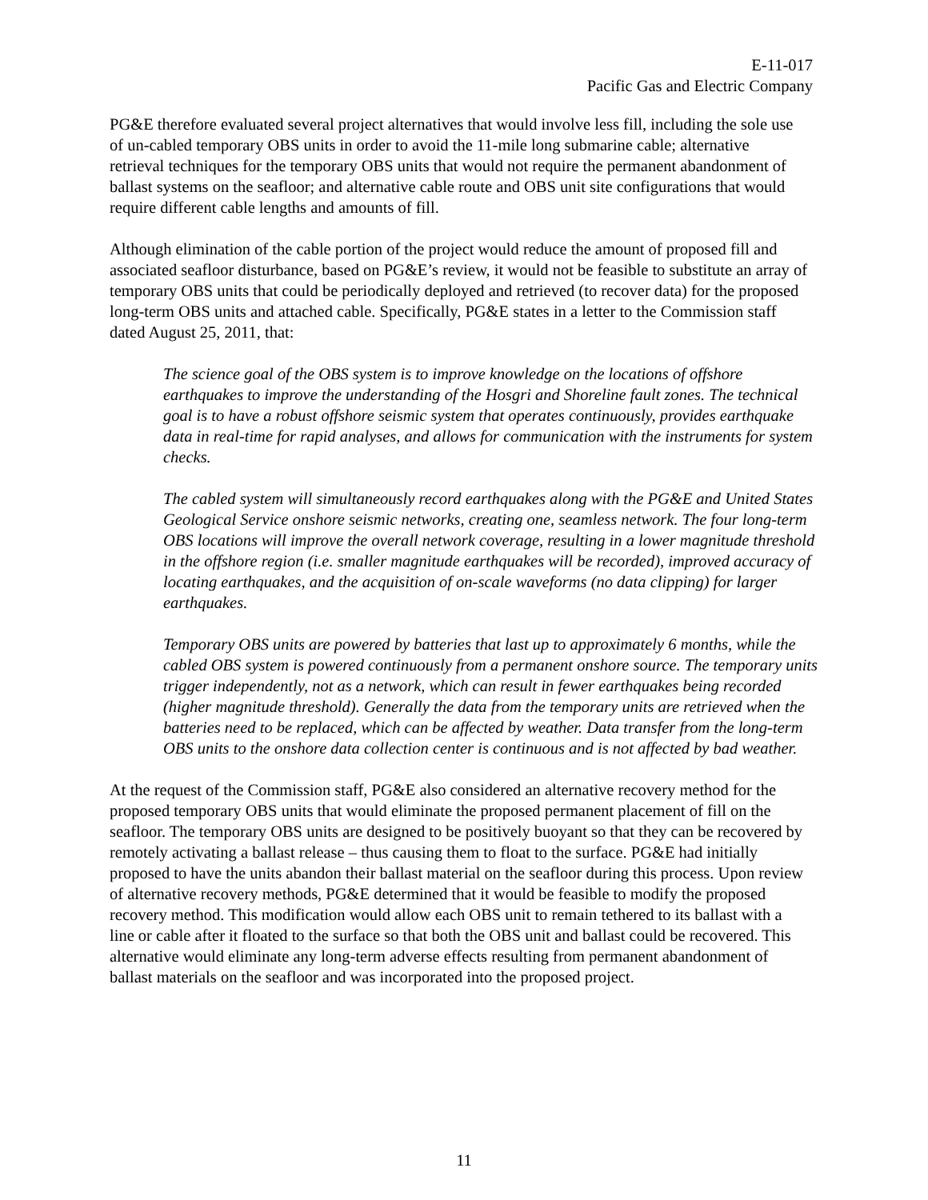E-11-017
Pacific Gas and Electric Company
PG&E therefore evaluated several project alternatives that would involve less fill, including the sole use of un-cabled temporary OBS units in order to avoid the 11-mile long submarine cable; alternative retrieval techniques for the temporary OBS units that would not require the permanent abandonment of ballast systems on the seafloor; and alternative cable route and OBS unit site configurations that would require different cable lengths and amounts of fill.
Although elimination of the cable portion of the project would reduce the amount of proposed fill and associated seafloor disturbance, based on PG&E’s review, it would not be feasible to substitute an array of temporary OBS units that could be periodically deployed and retrieved (to recover data) for the proposed long-term OBS units and attached cable. Specifically, PG&E states in a letter to the Commission staff dated August 25, 2011, that:
The science goal of the OBS system is to improve knowledge on the locations of offshore earthquakes to improve the understanding of the Hosgri and Shoreline fault zones. The technical goal is to have a robust offshore seismic system that operates continuously, provides earthquake data in real-time for rapid analyses, and allows for communication with the instruments for system checks.
The cabled system will simultaneously record earthquakes along with the PG&E and United States Geological Service onshore seismic networks, creating one, seamless network. The four long-term OBS locations will improve the overall network coverage, resulting in a lower magnitude threshold in the offshore region (i.e. smaller magnitude earthquakes will be recorded), improved accuracy of locating earthquakes, and the acquisition of on-scale waveforms (no data clipping) for larger earthquakes.
Temporary OBS units are powered by batteries that last up to approximately 6 months, while the cabled OBS system is powered continuously from a permanent onshore source. The temporary units trigger independently, not as a network, which can result in fewer earthquakes being recorded (higher magnitude threshold). Generally the data from the temporary units are retrieved when the batteries need to be replaced, which can be affected by weather. Data transfer from the long-term OBS units to the onshore data collection center is continuous and is not affected by bad weather.
At the request of the Commission staff, PG&E also considered an alternative recovery method for the proposed temporary OBS units that would eliminate the proposed permanent placement of fill on the seafloor. The temporary OBS units are designed to be positively buoyant so that they can be recovered by remotely activating a ballast release – thus causing them to float to the surface. PG&E had initially proposed to have the units abandon their ballast material on the seafloor during this process. Upon review of alternative recovery methods, PG&E determined that it would be feasible to modify the proposed recovery method. This modification would allow each OBS unit to remain tethered to its ballast with a line or cable after it floated to the surface so that both the OBS unit and ballast could be recovered. This alternative would eliminate any long-term adverse effects resulting from permanent abandonment of ballast materials on the seafloor and was incorporated into the proposed project.
11